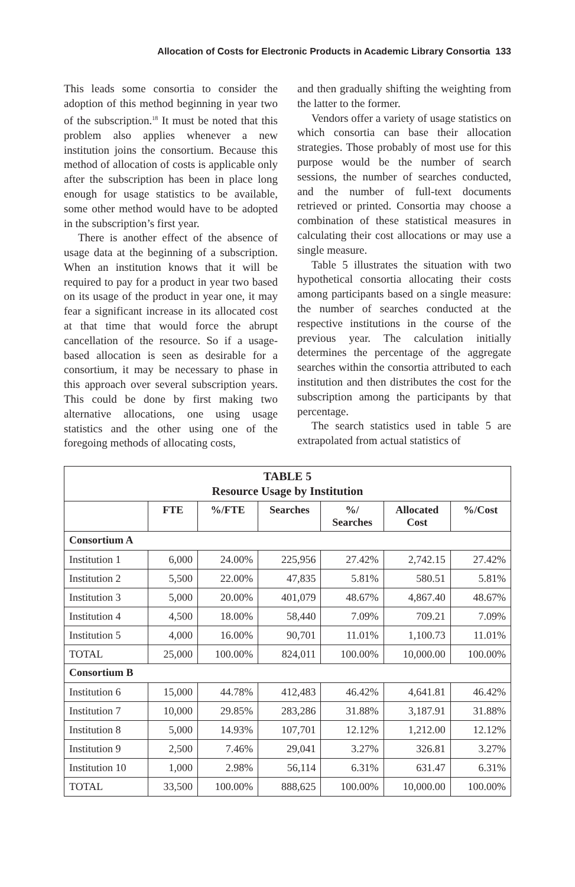Allocation of Costs for Electronic Products in Academic Library Consortia 133
This leads some consortia to consider the adoption of this method beginning in year two of the subscription.<sup>18</sup> It must be noted that this problem also applies whenever a new institution joins the consortium. Because this method of allocation of costs is applicable only after the subscription has been in place long enough for usage statistics to be available, some other method would have to be adopted in the subscription’s first year.
There is another effect of the absence of usage data at the beginning of a subscription. When an institution knows that it will be required to pay for a product in year two based on its usage of the product in year one, it may fear a significant increase in its allocated cost at that time that would force the abrupt cancellation of the resource. So if a usage-based allocation is seen as desirable for a consortium, it may be necessary to phase in this approach over several subscription years. This could be done by first making two alternative allocations, one using usage statistics and the other using one of the foregoing methods of allocating costs,
and then gradually shifting the weighting from the latter to the former.
Vendors offer a variety of usage statistics on which consortia can base their allocation strategies. Those probably of most use for this purpose would be the number of search sessions, the number of searches conducted, and the number of full-text documents retrieved or printed. Consortia may choose a combination of these statistical measures in calculating their cost allocations or may use a single measure.
Table 5 illustrates the situation with two hypothetical consortia allocating their costs among participants based on a single measure: the number of searches conducted at the respective institutions in the course of the previous year. The calculation initially determines the percentage of the aggregate searches within the consortia attributed to each institution and then distributes the cost for the subscription among the participants by that percentage.
The search statistics used in table 5 are extrapolated from actual statistics of
| TABLE 5 Resource Usage by Institution | | | | | | |
| --- | --- | --- | --- | --- | --- | --- |
| | FTE | %/FTE | Searches | %/ Searches | Allocated Cost | %/Cost |
| Consortium A | | | | | | |
| Institution 1 | 6,000 | 24.00% | 225,956 | 27.42% | 2,742.15 | 27.42% |
| Institution 2 | 5,500 | 22.00% | 47,835 | 5.81% | 580.51 | 5.81% |
| Institution 3 | 5,000 | 20.00% | 401,079 | 48.67% | 4,867.40 | 48.67% |
| Institution 4 | 4,500 | 18.00% | 58,440 | 7.09% | 709.21 | 7.09% |
| Institution 5 | 4,000 | 16.00% | 90,701 | 11.01% | 1,100.73 | 11.01% |
| TOTAL | 25,000 | 100.00% | 824,011 | 100.00% | 10,000.00 | 100.00% |
| Consortium B | | | | | | |
| Institution 6 | 15,000 | 44.78% | 412,483 | 46.42% | 4,641.81 | 46.42% |
| Institution 7 | 10,000 | 29.85% | 283,286 | 31.88% | 3,187.91 | 31.88% |
| Institution 8 | 5,000 | 14.93% | 107,701 | 12.12% | 1,212.00 | 12.12% |
| Institution 9 | 2,500 | 7.46% | 29,041 | 3.27% | 326.81 | 3.27% |
| Institution 10 | 1,000 | 2.98% | 56,114 | 6.31% | 631.47 | 6.31% |
| TOTAL | 33,500 | 100.00% | 888,625 | 100.00% | 10,000.00 | 100.00% |